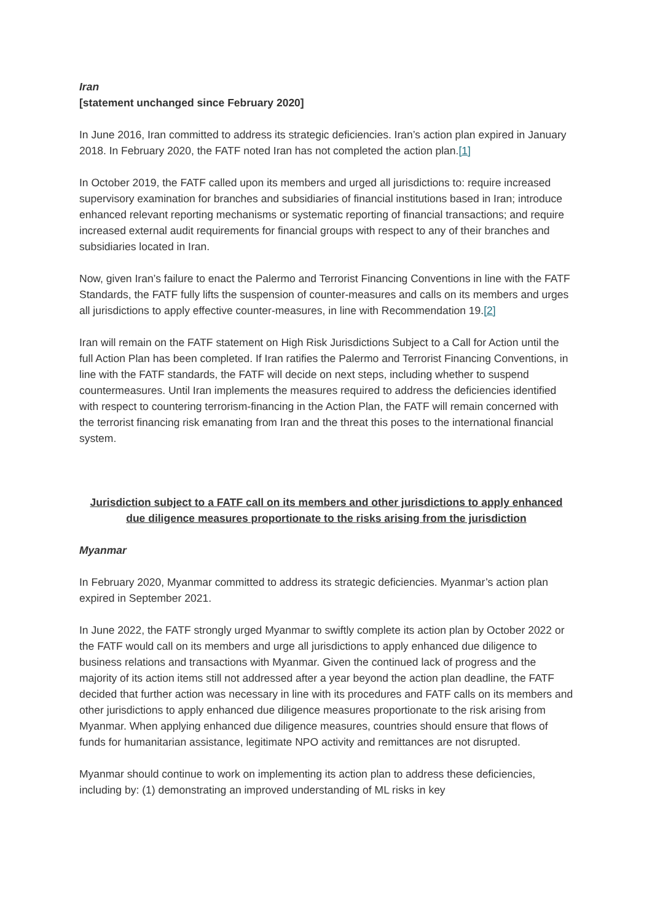Iran
[statement unchanged since February 2020]
In June 2016, Iran committed to address its strategic deficiencies. Iran’s action plan expired in January 2018. In February 2020, the FATF noted Iran has not completed the action plan.[1]
In October 2019, the FATF called upon its members and urged all jurisdictions to: require increased supervisory examination for branches and subsidiaries of financial institutions based in Iran; introduce enhanced relevant reporting mechanisms or systematic reporting of financial transactions; and require increased external audit requirements for financial groups with respect to any of their branches and subsidiaries located in Iran.
Now, given Iran’s failure to enact the Palermo and Terrorist Financing Conventions in line with the FATF Standards, the FATF fully lifts the suspension of counter-measures and calls on its members and urges all jurisdictions to apply effective counter-measures, in line with Recommendation 19.[2]
Iran will remain on the FATF statement on High Risk Jurisdictions Subject to a Call for Action until the full Action Plan has been completed. If Iran ratifies the Palermo and Terrorist Financing Conventions, in line with the FATF standards, the FATF will decide on next steps, including whether to suspend countermeasures. Until Iran implements the measures required to address the deficiencies identified with respect to countering terrorism-financing in the Action Plan, the FATF will remain concerned with the terrorist financing risk emanating from Iran and the threat this poses to the international financial system.
Jurisdiction subject to a FATF call on its members and other jurisdictions to apply enhanced due diligence measures proportionate to the risks arising from the jurisdiction
Myanmar
In February 2020, Myanmar committed to address its strategic deficiencies. Myanmar’s action plan expired in September 2021.
In June 2022, the FATF strongly urged Myanmar to swiftly complete its action plan by October 2022 or the FATF would call on its members and urge all jurisdictions to apply enhanced due diligence to business relations and transactions with Myanmar. Given the continued lack of progress and the majority of its action items still not addressed after a year beyond the action plan deadline, the FATF decided that further action was necessary in line with its procedures and FATF calls on its members and other jurisdictions to apply enhanced due diligence measures proportionate to the risk arising from Myanmar. When applying enhanced due diligence measures, countries should ensure that flows of funds for humanitarian assistance, legitimate NPO activity and remittances are not disrupted.
Myanmar should continue to work on implementing its action plan to address these deficiencies, including by: (1) demonstrating an improved understanding of ML risks in key